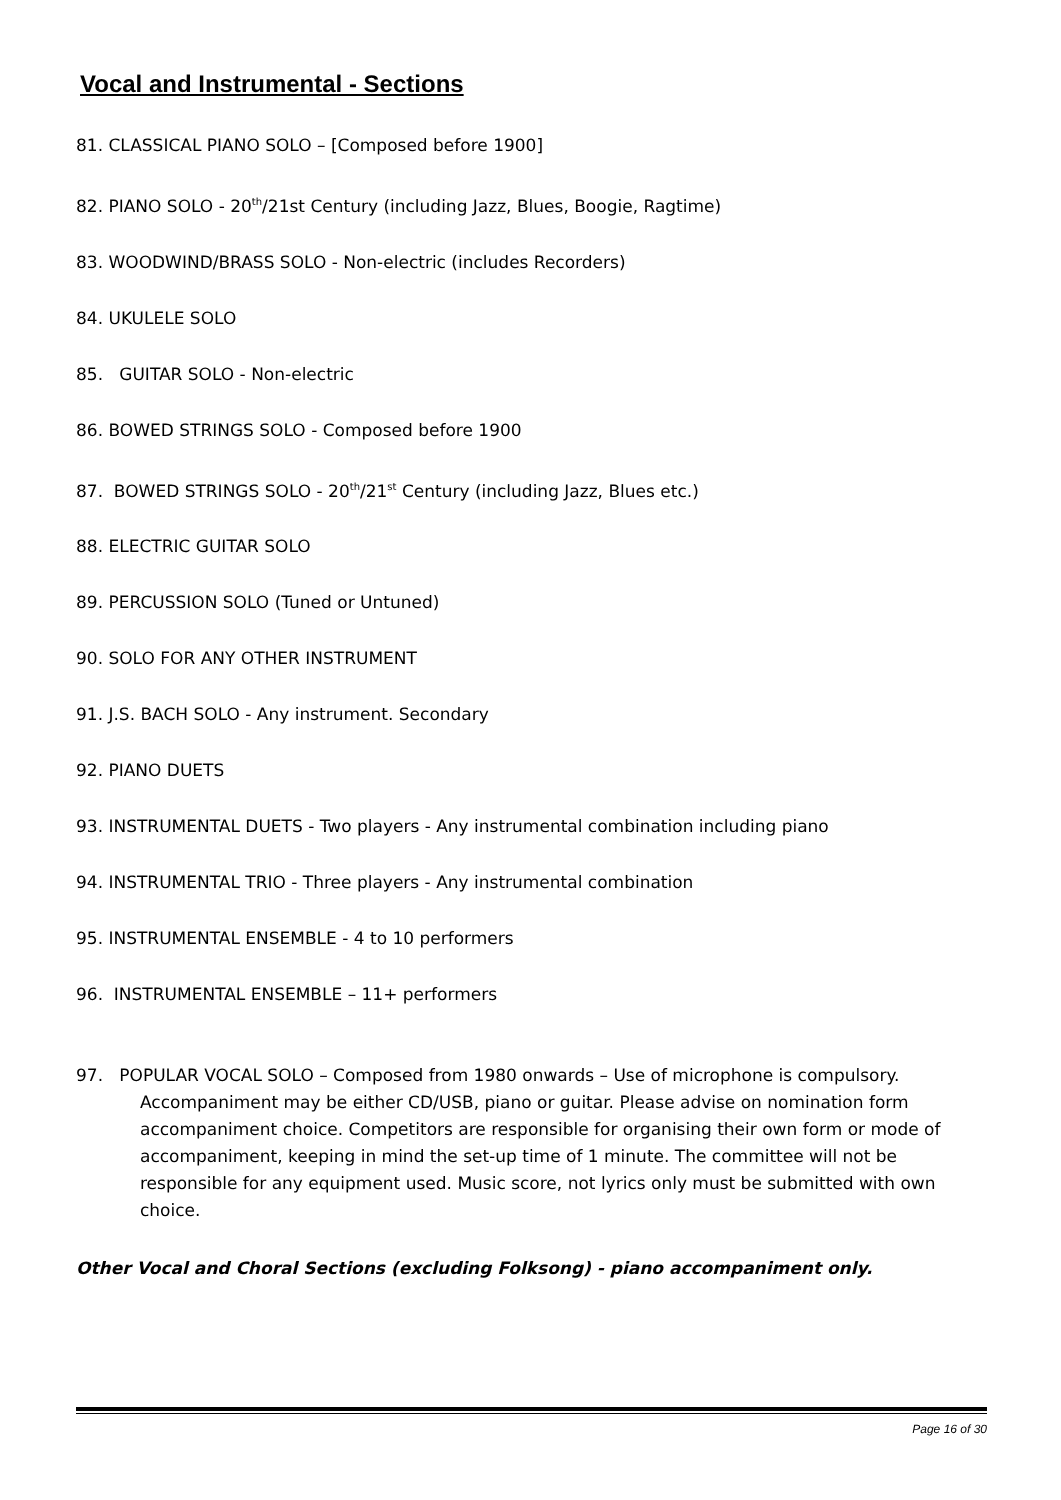Vocal and Instrumental - Sections
81. CLASSICAL PIANO SOLO – [Composed before 1900]
82. PIANO SOLO - 20<sup>th</sup>/21st Century (including Jazz, Blues, Boogie, Ragtime)
83. WOODWIND/BRASS SOLO - Non-electric (includes Recorders)
84. UKULELE SOLO
85. GUITAR SOLO - Non-electric
86. BOWED STRINGS SOLO - Composed before 1900
87. BOWED STRINGS SOLO - 20<sup>th</sup>/21<sup>st</sup> Century (including Jazz, Blues etc.)
88. ELECTRIC GUITAR SOLO
89. PERCUSSION SOLO (Tuned or Untuned)
90. SOLO FOR ANY OTHER INSTRUMENT
91. J.S. BACH SOLO - Any instrument. Secondary
92. PIANO DUETS
93. INSTRUMENTAL DUETS - Two players - Any instrumental combination including piano
94. INSTRUMENTAL TRIO - Three players - Any instrumental combination
95. INSTRUMENTAL ENSEMBLE - 4 to 10 performers
96. INSTRUMENTAL ENSEMBLE – 11+ performers
97. POPULAR VOCAL SOLO – Composed from 1980 onwards – Use of microphone is compulsory. Accompaniment may be either CD/USB, piano or guitar. Please advise on nomination form accompaniment choice. Competitors are responsible for organising their own form or mode of accompaniment, keeping in mind the set-up time of 1 minute. The committee will not be responsible for any equipment used. Music score, not lyrics only must be submitted with own choice.
Other Vocal and Choral Sections (excluding Folksong) - piano accompaniment only.
Page 16 of 30